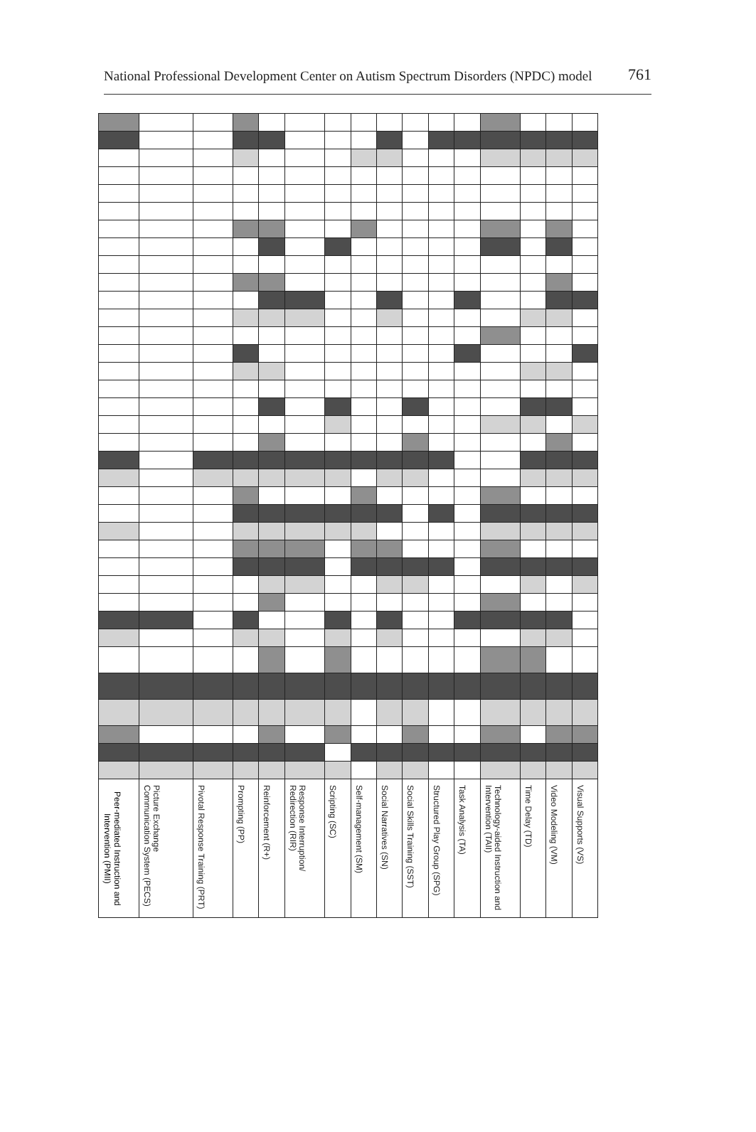National Professional Development Center on Autism Spectrum Disorders (NPDC) model 761
| Peer-mediated Instruction and Intervention (PMII) | Picture Exchange Communication System (PECS) | Pivotal Response Training (PRT) | Prompting (PP) | Reinforcement (R+) | Response Interruption/ Redirection (RIR) | Scripting (SC) | Self-management (SM) | Social Narratives (SN) | Social Skills Training (SST) | Structured Play Group (SPG) | Task Analysis (TA) | Technology-aided Instruction and Intervention (TAII) | Time Delay (TD) | Video Modeling (VM) | Visual Supports (VS) |